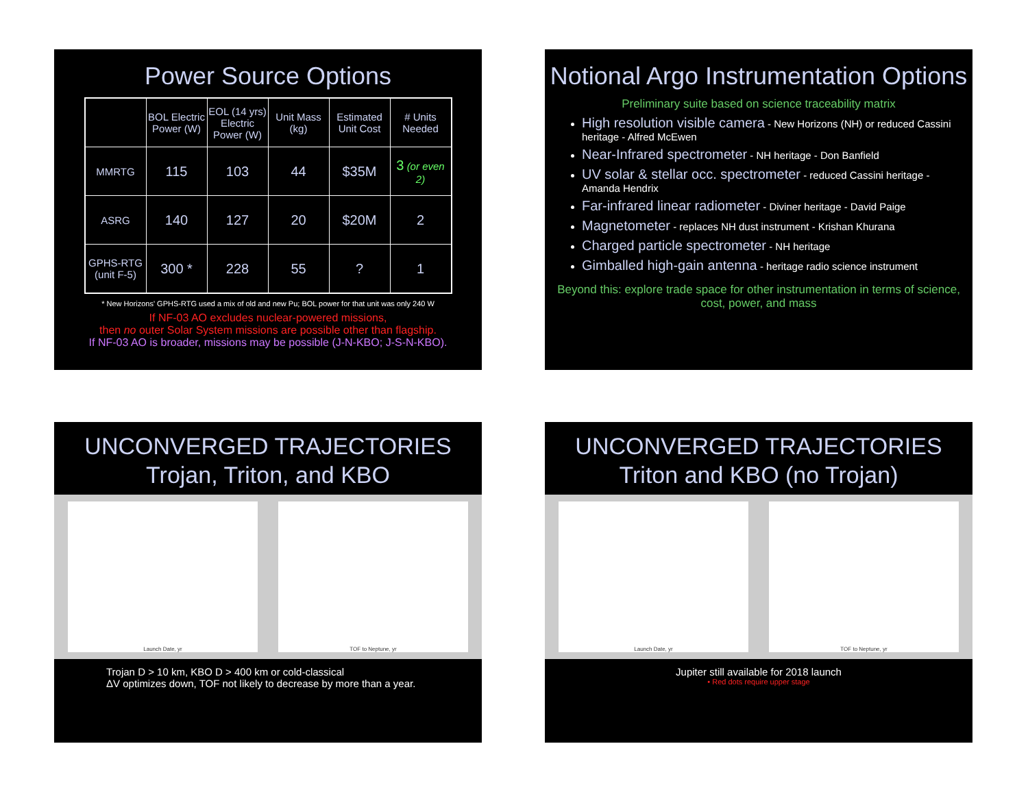Power Source Options
| | BOL Electric Power (W) | EOL (14 yrs) Electric Power (W) | Unit Mass (kg) | Estimated Unit Cost | # Units Needed |
| --- | --- | --- | --- | --- | --- |
| MMRTG | 115 | 103 | 44 | $35M | 3 (or even 2) |
| ASRG | 140 | 127 | 20 | $20M | 2 |
| GPHS-RTG (unit F-5) | 300 * | 228 | 55 | ? | 1 |
* New Horizons' GPHS-RTG used a mix of old and new Pu; BOL power for that unit was only 240 W
If NF-03 AO excludes nuclear-powered missions,
then no outer Solar System missions are possible other than flagship.
If NF-03 AO is broader, missions may be possible (J-N-KBO; J-S-N-KBO).
Notional Argo Instrumentation Options
Preliminary suite based on science traceability matrix
High resolution visible camera - New Horizons (NH) or reduced Cassini heritage - Alfred McEwen
Near-Infrared spectrometer - NH heritage - Don Banfield
UV solar & stellar occ. spectrometer - reduced Cassini heritage - Amanda Hendrix
Far-infrared linear radiometer - Diviner heritage - David Paige
Magnetometer - replaces NH dust instrument - Krishan Khurana
Charged particle spectrometer - NH heritage
Gimballed high-gain antenna - heritage radio science instrument
Beyond this: explore trade space for other instrumentation in terms of science, cost, power, and mass
UNCONVERGED TRAJECTORIES
Trojan, Triton, and KBO
Launch Date, yr TOF to Neptune, yr
Trojan D > 10 km, KBO D > 400 km or cold-classical
ΔV optimizes down, TOF not likely to decrease by more than a year.
UNCONVERGED TRAJECTORIES
Triton and KBO (no Trojan)
Launch Date, yr TOF to Neptune, yr
Jupiter still available for 2018 launch
• Red dots require upper stage